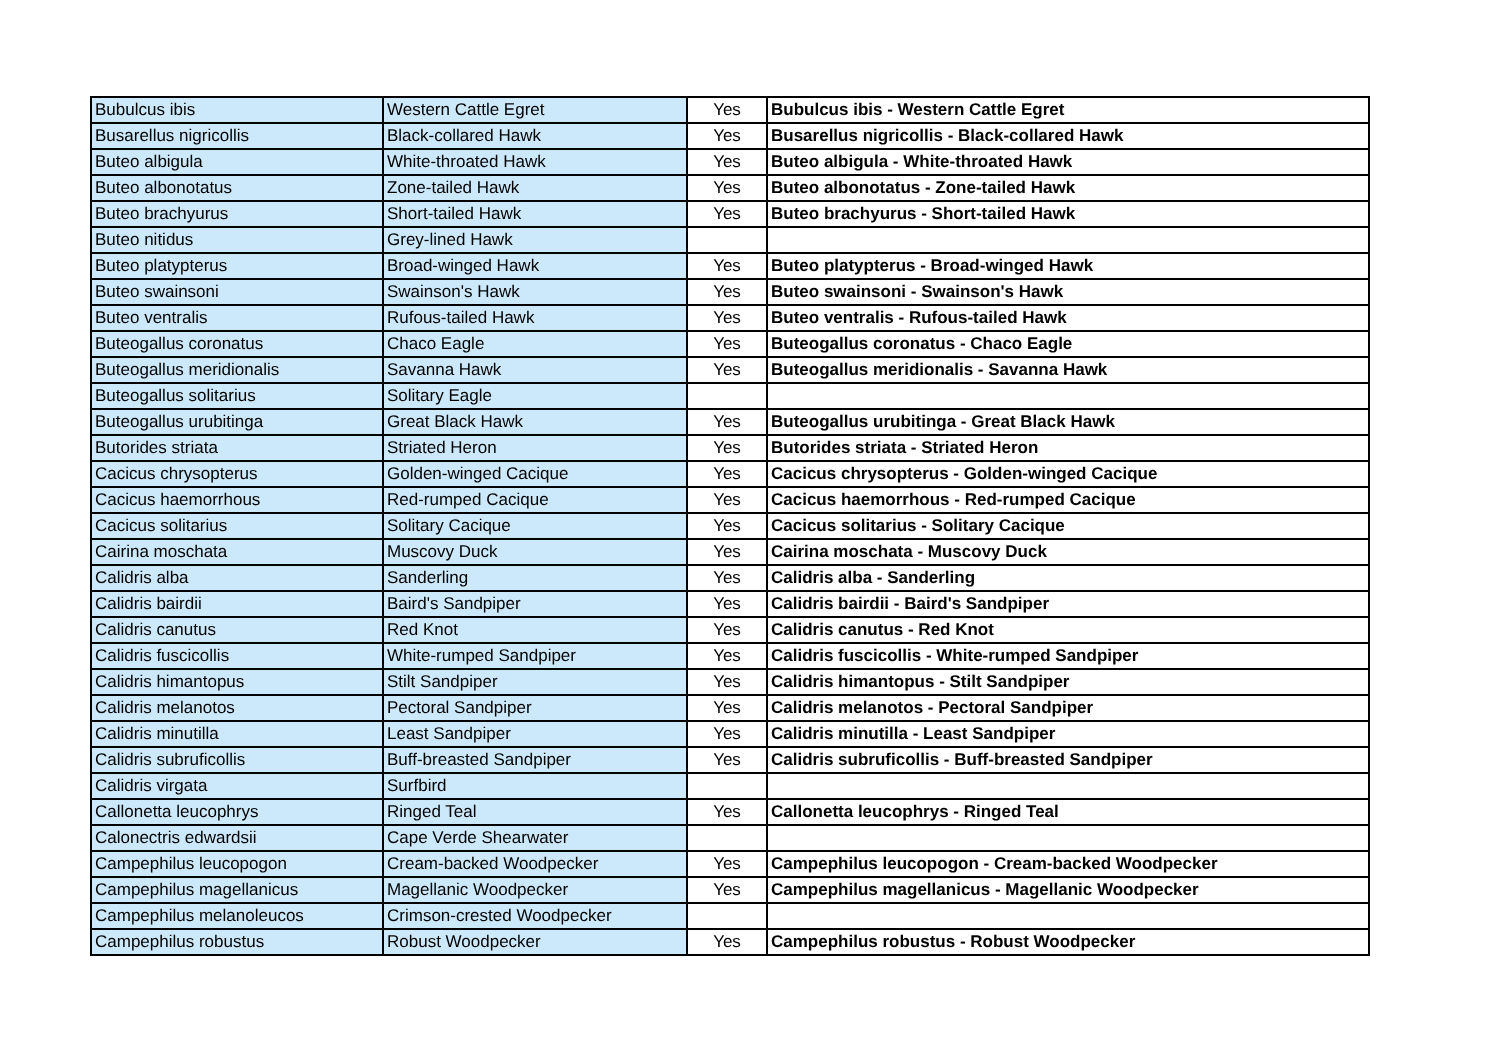| Bubulcus ibis | Western Cattle Egret | Yes | Bubulcus ibis - Western Cattle Egret |
| Busarellus nigricollis | Black-collared Hawk | Yes | Busarellus nigricollis - Black-collared Hawk |
| Buteo albigula | White-throated Hawk | Yes | Buteo albigula - White-throated Hawk |
| Buteo albonotatus | Zone-tailed Hawk | Yes | Buteo albonotatus - Zone-tailed Hawk |
| Buteo brachyurus | Short-tailed Hawk | Yes | Buteo brachyurus - Short-tailed Hawk |
| Buteo nitidus | Grey-lined Hawk | | |
| Buteo platypterus | Broad-winged Hawk | Yes | Buteo platypterus - Broad-winged Hawk |
| Buteo swainsoni | Swainson's Hawk | Yes | Buteo swainsoni - Swainson's Hawk |
| Buteo ventralis | Rufous-tailed Hawk | Yes | Buteo ventralis - Rufous-tailed Hawk |
| Buteogallus coronatus | Chaco Eagle | Yes | Buteogallus coronatus - Chaco Eagle |
| Buteogallus meridionalis | Savanna Hawk | Yes | Buteogallus meridionalis - Savanna Hawk |
| Buteogallus solitarius | Solitary Eagle | | |
| Buteogallus urubitinga | Great Black Hawk | Yes | Buteogallus urubitinga - Great Black Hawk |
| Butorides striata | Striated Heron | Yes | Butorides striata - Striated Heron |
| Cacicus chrysopterus | Golden-winged Cacique | Yes | Cacicus chrysopterus - Golden-winged Cacique |
| Cacicus haemorrhous | Red-rumped Cacique | Yes | Cacicus haemorrhous - Red-rumped Cacique |
| Cacicus solitarius | Solitary Cacique | Yes | Cacicus solitarius - Solitary Cacique |
| Cairina moschata | Muscovy Duck | Yes | Cairina moschata - Muscovy Duck |
| Calidris alba | Sanderling | Yes | Calidris alba - Sanderling |
| Calidris bairdii | Baird's Sandpiper | Yes | Calidris bairdii - Baird's Sandpiper |
| Calidris canutus | Red Knot | Yes | Calidris canutus - Red Knot |
| Calidris fuscicollis | White-rumped Sandpiper | Yes | Calidris fuscicollis - White-rumped Sandpiper |
| Calidris himantopus | Stilt Sandpiper | Yes | Calidris himantopus - Stilt Sandpiper |
| Calidris melanotos | Pectoral Sandpiper | Yes | Calidris melanotos - Pectoral Sandpiper |
| Calidris minutilla | Least Sandpiper | Yes | Calidris minutilla - Least Sandpiper |
| Calidris subruficollis | Buff-breasted Sandpiper | Yes | Calidris subruficollis - Buff-breasted Sandpiper |
| Calidris virgata | Surfbird | | |
| Callonetta leucophrys | Ringed Teal | Yes | Callonetta leucophrys - Ringed Teal |
| Calonectris edwardsii | Cape Verde Shearwater | | |
| Campephilus leucopogon | Cream-backed Woodpecker | Yes | Campephilus leucopogon - Cream-backed Woodpecker |
| Campephilus magellanicus | Magellanic Woodpecker | Yes | Campephilus magellanicus - Magellanic Woodpecker |
| Campephilus melanoleucos | Crimson-crested Woodpecker | | |
| Campephilus robustus | Robust Woodpecker | Yes | Campephilus robustus - Robust Woodpecker |